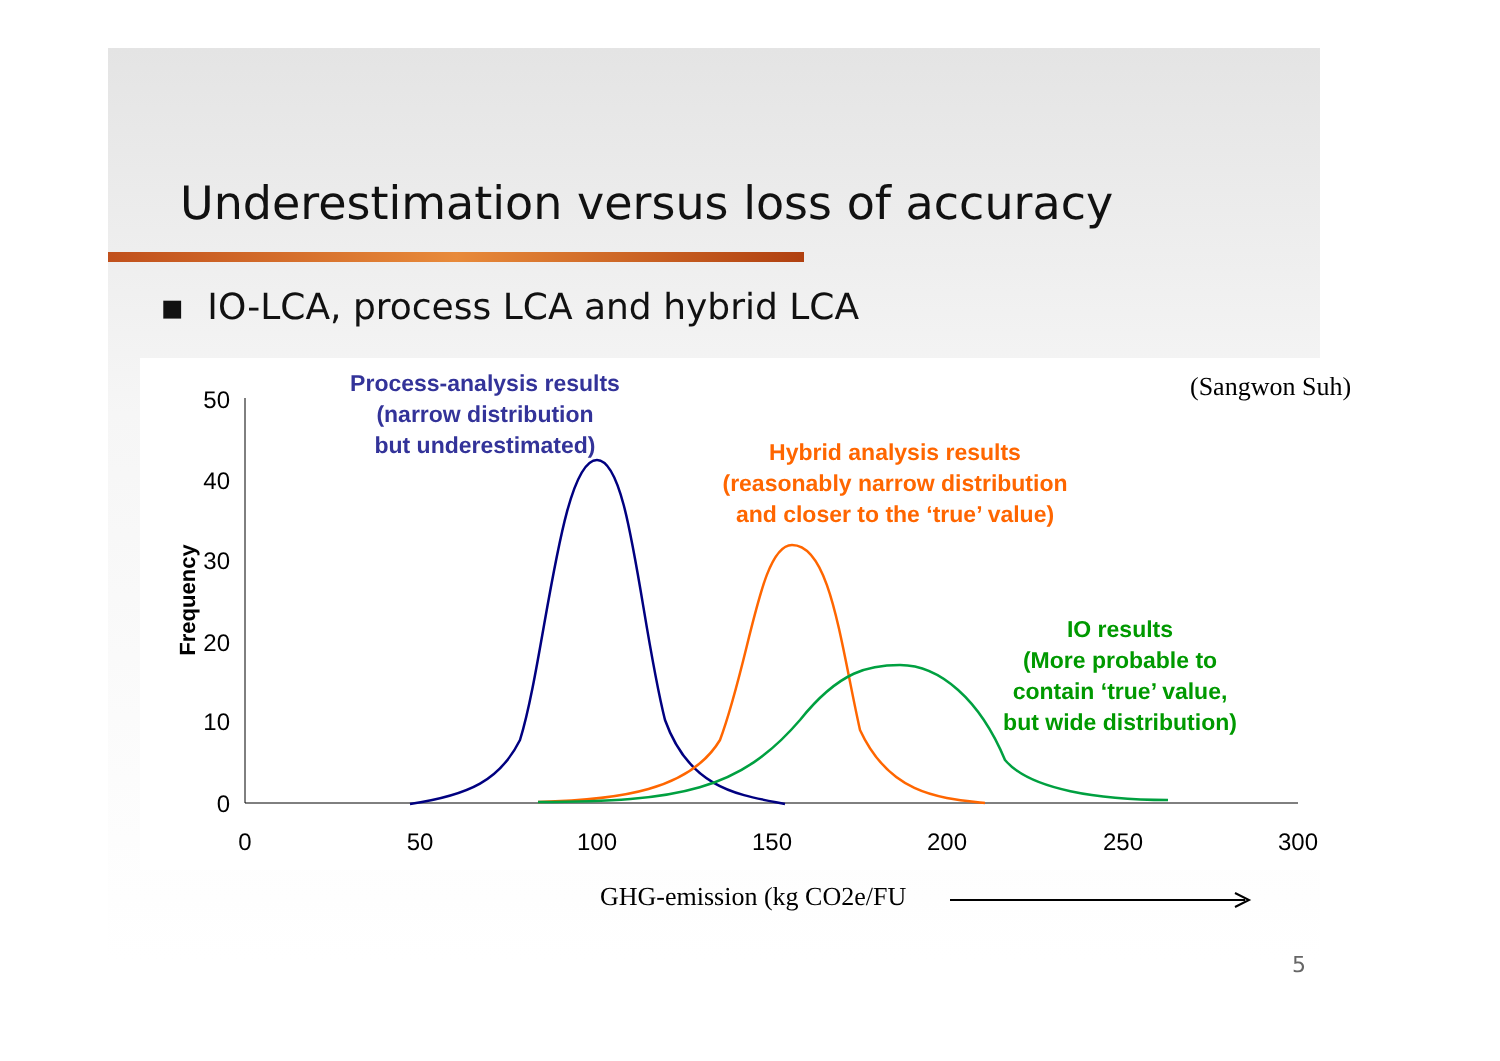Underestimation versus loss of accuracy
▪ IO-LCA, process LCA and hybrid LCA
50
40
30
20
10
0
0
50
100
150
200
250
300
Frequency
Process-analysis results
(narrow distribution
but underestimated)
Hybrid analysis results
(reasonably narrow distribution
and closer to the ‘true’ value)
IO results
(More probable to
contain ‘true’ value,
but wide distribution)
(Sangwon Suh)
GHG-emission (kg CO2e/FU
5